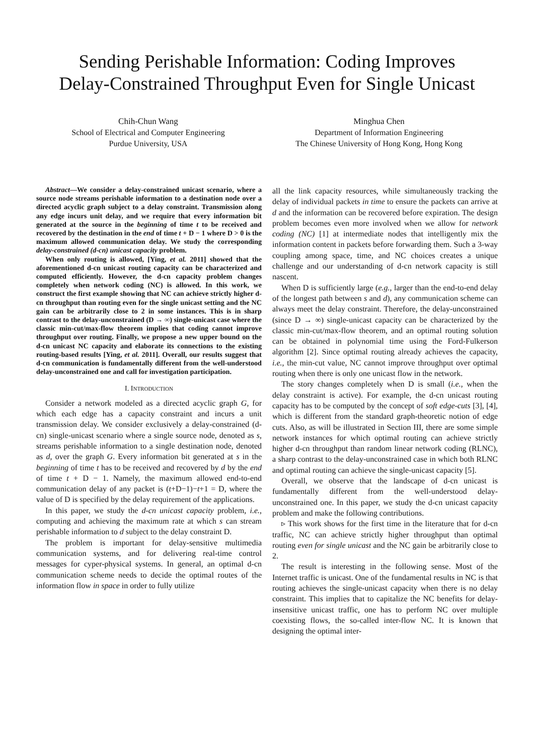Sending Perishable Information: Coding Improves
Delay-Constrained Throughput Even for Single Unicast
Chih-Chun Wang
School of Electrical and Computer Engineering
Purdue University, USA
Minghua Chen
Department of Information Engineering
The Chinese University of Hong Kong, Hong Kong
Abstract—We consider a delay-constrained unicast scenario, where a source node streams perishable information to a destination node over a directed acyclic graph subject to a delay constraint. Transmission along any edge incurs unit delay, and we require that every information bit generated at the source in the beginning of time t to be received and recovered by the destination in the end of time t + D − 1 where D > 0 is the maximum allowed communication delay. We study the corresponding delay-constrained (d-cn) unicast capacity problem.
When only routing is allowed, [Ying, et al. 2011] showed that the aforementioned d-cn unicast routing capacity can be characterized and computed efficiently. However, the d-cn capacity problem changes completely when network coding (NC) is allowed. In this work, we construct the first example showing that NC can achieve strictly higher d-cn throughput than routing even for the single unicast setting and the NC gain can be arbitrarily close to 2 in some instances. This is in sharp contrast to the delay-unconstrained (D → ∞) single-unicast case where the classic min-cut/max-flow theorem implies that coding cannot improve throughput over routing. Finally, we propose a new upper bound on the d-cn unicast NC capacity and elaborate its connections to the existing routing-based results [Ying, et al. 2011]. Overall, our results suggest that d-cn communication is fundamentally different from the well-understood delay-unconstrained one and call for investigation participation.
I. INTRODUCTION
Consider a network modeled as a directed acyclic graph G, for which each edge has a capacity constraint and incurs a unit transmission delay. We consider exclusively a delay-constrained (d-cn) single-unicast scenario where a single source node, denoted as s, streams perishable information to a single destination node, denoted as d, over the graph G. Every information bit generated at s in the beginning of time t has to be received and recovered by d by the end of time t + D − 1. Namely, the maximum allowed end-to-end communication delay of any packet is (t+D−1)−t+1 = D, where the value of D is specified by the delay requirement of the applications.
In this paper, we study the d-cn unicast capacity problem, i.e., computing and achieving the maximum rate at which s can stream perishable information to d subject to the delay constraint D.
The problem is important for delay-sensitive multimedia communication systems, and for delivering real-time control messages for cyper-physical systems. In general, an optimal d-cn communication scheme needs to decide the optimal routes of the information flow in space in order to fully utilize
all the link capacity resources, while simultaneously tracking the delay of individual packets in time to ensure the packets can arrive at d and the information can be recovered before expiration. The design problem becomes even more involved when we allow for network coding (NC) [1] at intermediate nodes that intelligently mix the information content in packets before forwarding them. Such a 3-way coupling among space, time, and NC choices creates a unique challenge and our understanding of d-cn network capacity is still nascent.
When D is sufficiently large (e.g., larger than the end-to-end delay of the longest path between s and d), any communication scheme can always meet the delay constraint. Therefore, the delay-unconstrained (since D → ∞) single-unicast capacity can be characterized by the classic min-cut/max-flow theorem, and an optimal routing solution can be obtained in polynomial time using the Ford-Fulkerson algorithm [2]. Since optimal routing already achieves the capacity, i.e., the min-cut value, NC cannot improve throughput over optimal routing when there is only one unicast flow in the network.
The story changes completely when D is small (i.e., when the delay constraint is active). For example, the d-cn unicast routing capacity has to be computed by the concept of soft edge-cuts [3], [4], which is different from the standard graph-theoretic notion of edge cuts. Also, as will be illustrated in Section III, there are some simple network instances for which optimal routing can achieve strictly higher d-cn throughput than random linear network coding (RLNC), a sharp contrast to the delay-unconstrained case in which both RLNC and optimal routing can achieve the single-unicast capacity [5].
Overall, we observe that the landscape of d-cn unicast is fundamentally different from the well-understood delay-unconstrained one. In this paper, we study the d-cn unicast capacity problem and make the following contributions.
▹ This work shows for the first time in the literature that for d-cn traffic, NC can achieve strictly higher throughput than optimal routing even for single unicast and the NC gain be arbitrarily close to 2.
The result is interesting in the following sense. Most of the Internet traffic is unicast. One of the fundamental results in NC is that routing achieves the single-unicast capacity when there is no delay constraint. This implies that to capitalize the NC benefits for delay-insensitive unicast traffic, one has to perform NC over multiple coexisting flows, the so-called inter-flow NC. It is known that designing the optimal inter-